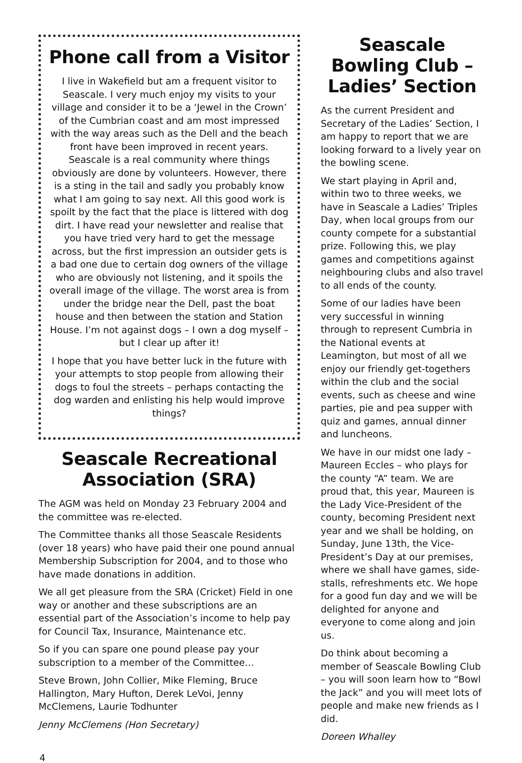Phone call from a Visitor
I live in Wakefield but am a frequent visitor to Seascale. I very much enjoy my visits to your village and consider it to be a ‘Jewel in the Crown’ of the Cumbrian coast and am most impressed with the way areas such as the Dell and the beach front have been improved in recent years. Seascale is a real community where things obviously are done by volunteers. However, there is a sting in the tail and sadly you probably know what I am going to say next. All this good work is spoilt by the fact that the place is littered with dog dirt. I have read your newsletter and realise that you have tried very hard to get the message across, but the first impression an outsider gets is a bad one due to certain dog owners of the village who are obviously not listening, and it spoils the overall image of the village. The worst area is from under the bridge near the Dell, past the boat house and then between the station and Station House. I’m not against dogs – I own a dog myself – but I clear up after it!
I hope that you have better luck in the future with your attempts to stop people from allowing their dogs to foul the streets – perhaps contacting the dog warden and enlisting his help would improve things?
Seascale Recreational Association (SRA)
The AGM was held on Monday 23 February 2004 and the committee was re-elected.
The Committee thanks all those Seascale Residents (over 18 years) who have paid their one pound annual Membership Subscription for 2004, and to those who have made donations in addition.
We all get pleasure from the SRA (Cricket) Field in one way or another and these subscriptions are an essential part of the Association’s income to help pay for Council Tax, Insurance, Maintenance etc.
So if you can spare one pound please pay your subscription to a member of the Committee…
Steve Brown, John Collier, Mike Fleming, Bruce Hallington, Mary Hufton, Derek LeVoi, Jenny McClemens, Laurie Todhunter
Jenny McClemens (Hon Secretary)
Seascale Bowling Club –
Ladies’ Section
As the current President and Secretary of the Ladies’ Section, I am happy to report that we are looking forward to a lively year on the bowling scene.
We start playing in April and, within two to three weeks, we have in Seascale a Ladies’ Triples Day, when local groups from our county compete for a substantial prize. Following this, we play games and competitions against neighbouring clubs and also travel to all ends of the county.
Some of our ladies have been very successful in winning through to represent Cumbria in the National events at Leamington, but most of all we enjoy our friendly get-togethers within the club and the social events, such as cheese and wine parties, pie and pea supper with quiz and games, annual dinner and luncheons.
We have in our midst one lady – Maureen Eccles – who plays for the county “A” team. We are proud that, this year, Maureen is the Lady Vice-President of the county, becoming President next year and we shall be holding, on Sunday, June 13th, the Vice-President’s Day at our premises, where we shall have games, side-stalls, refreshments etc. We hope for a good fun day and we will be delighted for anyone and everyone to come along and join us.
Do think about becoming a member of Seascale Bowling Club – you will soon learn how to “Bowl the Jack” and you will meet lots of people and make new friends as I did.
Doreen Whalley
4